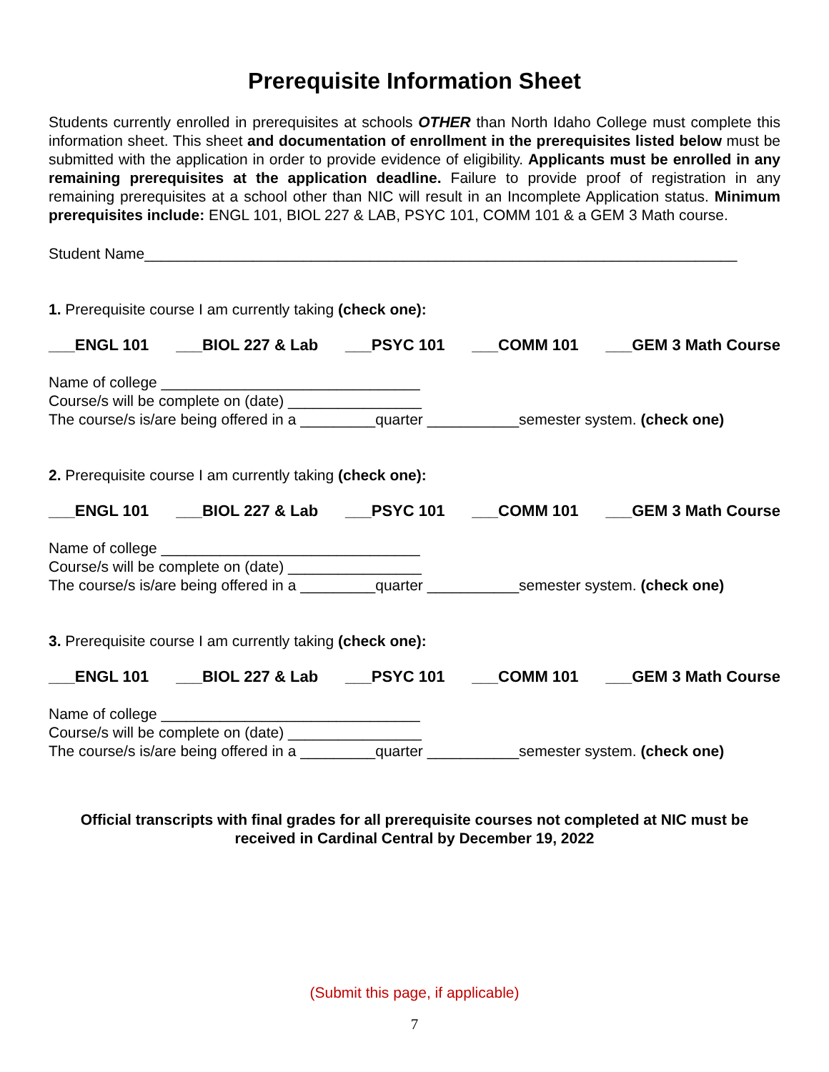Prerequisite Information Sheet
Students currently enrolled in prerequisites at schools OTHER than North Idaho College must complete this information sheet. This sheet and documentation of enrollment in the prerequisites listed below must be submitted with the application in order to provide evidence of eligibility. Applicants must be enrolled in any remaining prerequisites at the application deadline. Failure to provide proof of registration in any remaining prerequisites at a school other than NIC will result in an Incomplete Application status. Minimum prerequisites include: ENGL 101, BIOL 227 & LAB, PSYC 101, COMM 101 & a GEM 3 Math course.
Student Name_______________________________________________________________________
1. Prerequisite course I am currently taking (check one):
___ENGL 101 ___BIOL 227 & Lab ___PSYC 101 ___COMM 101 ___GEM 3 Math Course
Name of college _______________________________
Course/s will be complete on (date) ________________
The course/s is/are being offered in a _________quarter ___________semester system. (check one)
2. Prerequisite course I am currently taking (check one):
___ENGL 101 ___BIOL 227 & Lab ___PSYC 101 ___COMM 101 ___GEM 3 Math Course
Name of college _______________________________
Course/s will be complete on (date) ________________
The course/s is/are being offered in a _________quarter ___________semester system. (check one)
3. Prerequisite course I am currently taking (check one):
___ENGL 101 ___BIOL 227 & Lab ___PSYC 101 ___COMM 101 ___GEM 3 Math Course
Name of college _______________________________
Course/s will be complete on (date) ________________
The course/s is/are being offered in a _________quarter ___________semester system. (check one)
Official transcripts with final grades for all prerequisite courses not completed at NIC must be received in Cardinal Central by December 19, 2022
(Submit this page, if applicable)
7